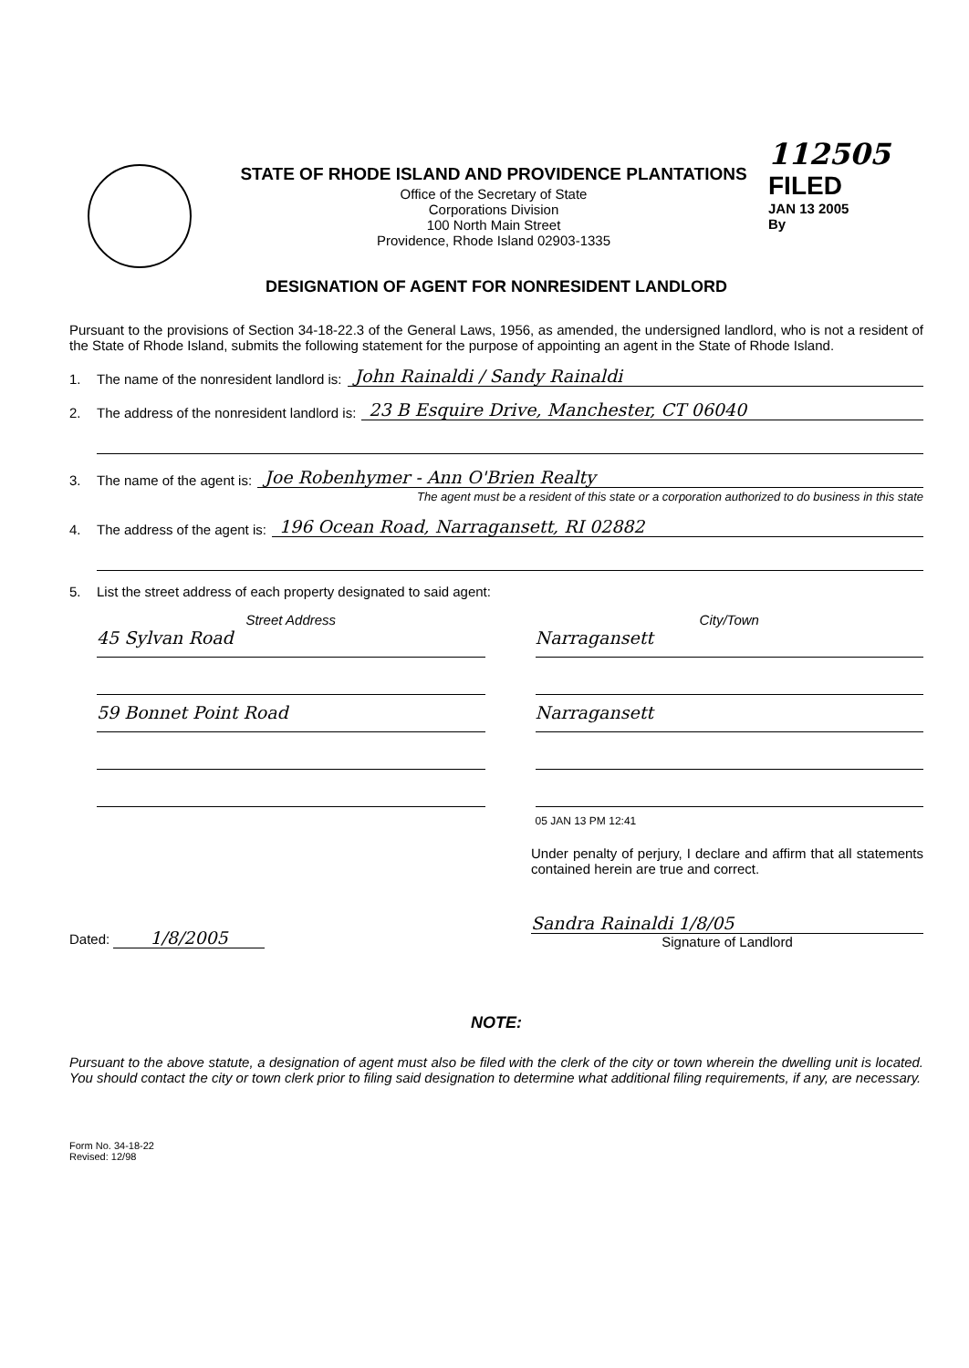STATE OF RHODE ISLAND AND PROVIDENCE PLANTATIONS
Office of the Secretary of State
Corporations Division
100 North Main Street
Providence, Rhode Island 02903-1335
112505
FILED
JAN 13 2005
By
DESIGNATION OF AGENT FOR NONRESIDENT LANDLORD
Pursuant to the provisions of Section 34-18-22.3 of the General Laws, 1956, as amended, the undersigned landlord, who is not a resident of the State of Rhode Island, submits the following statement for the purpose of appointing an agent in the State of Rhode Island.
1. The name of the nonresident landlord is: John Rainaldi / Sandy Rainaldi
2. The address of the nonresident landlord is: 23 B Esquire Drive, Manchester, CT 06040
3. The name of the agent is: Joe Robenhymer - Ann O'Brien Realty
The agent must be a resident of this state or a corporation authorized to do business in this state
4. The address of the agent is: 196 Ocean Road, Narragansett, RI 02882
5. List the street address of each property designated to said agent:
Street Address
45 Sylvan Road
59 Bonnet Point Road
City/Town
Narragansett
Narragansett
05 JAN 13 PM 12:41
Dated: 1/8/2005
Under penalty of perjury, I declare and affirm that all statements contained herein are true and correct.
Sandra Rainaldi 1/8/05
Signature of Landlord
NOTE:
Pursuant to the above statute, a designation of agent must also be filed with the clerk of the city or town wherein the dwelling unit is located. You should contact the city or town clerk prior to filing said designation to determine what additional filing requirements, if any, are necessary.
Form No. 34-18-22
Revised: 12/98